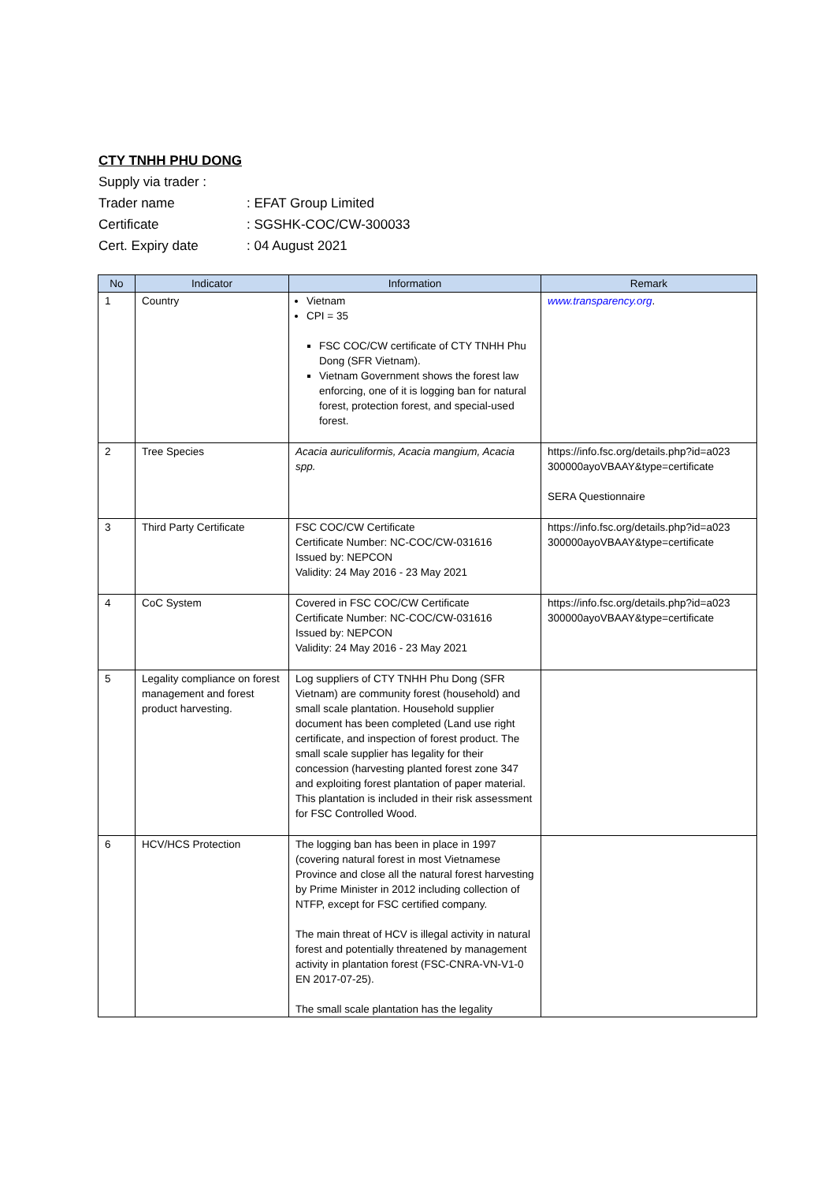CTY TNHH PHU DONG
Supply via trader :
Trader name: EFAT Group Limited
Certificate: SGSHK-COC/CW-300033
Cert. Expiry date: 04 August 2021
| No | Indicator | Information | Remark |
| --- | --- | --- | --- |
| 1 | Country | Vietnam CPI = 35 FSC COC/CW certificate of CTY TNHH Phu Dong (SFR Vietnam). Vietnam Government shows the forest law enforcing, one of it is logging ban for natural forest, protection forest, and special-used forest. | www.transparency.org . |
| 2 | Tree Species | Acacia auriculiformis, Acacia mangium, Acacia spp. | https://info.fsc.org/details.php?id=a023 300000ayoVBAAY&type=certificate SERA Questionnaire |
| 3 | Third Party Certificate | FSC COC/CW Certificate Certificate Number: NC-COC/CW-031616 Issued by: NEPCON Validity: 24 May 2016 - 23 May 2021 | https://info.fsc.org/details.php?id=a023 300000ayoVBAAY&type=certificate |
| 4 | CoC System | Covered in FSC COC/CW Certificate Certificate Number: NC-COC/CW-031616 Issued by: NEPCON Validity: 24 May 2016 - 23 May 2021 | https://info.fsc.org/details.php?id=a023 300000ayoVBAAY&type=certificate |
| 5 | Legality compliance on forest management and forest product harvesting. | Log suppliers of CTY TNHH Phu Dong (SFR Vietnam) are community forest (household) and small scale plantation. Household supplier document has been completed (Land use right certificate, and inspection of forest product. The small scale supplier has legality for their concession (harvesting planted forest zone 347 and exploiting forest plantation of paper material. This plantation is included in their risk assessment for FSC Controlled Wood. | |
| 6 | HCV/HCS Protection | The logging ban has been in place in 1997 (covering natural forest in most Vietnamese Province and close all the natural forest harvesting by Prime Minister in 2012 including collection of NTFP, except for FSC certified company. The main threat of HCV is illegal activity in natural forest and potentially threatened by management activity in plantation forest (FSC-CNRA-VN-V1-0 EN 2017-07-25). The small scale plantation has the legality | |